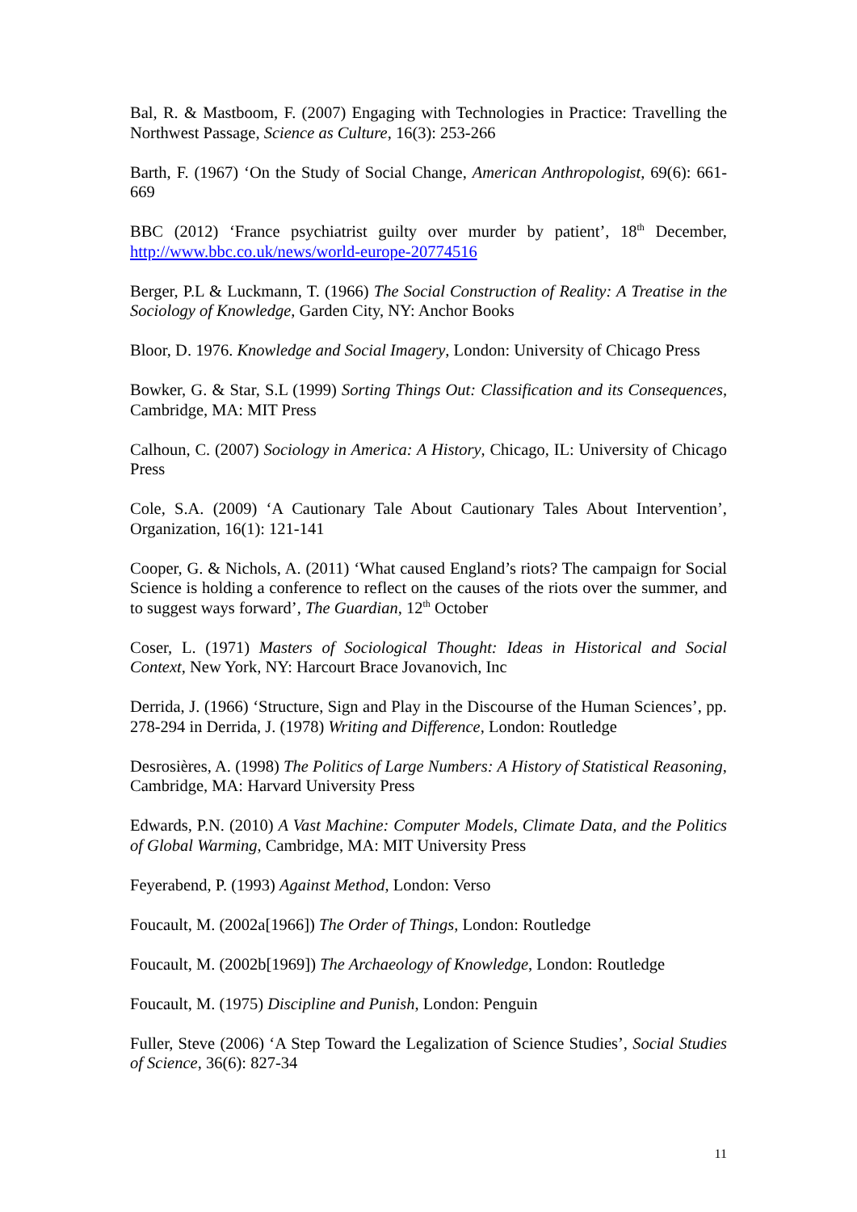Bal, R. & Mastboom, F. (2007) Engaging with Technologies in Practice: Travelling the Northwest Passage, Science as Culture, 16(3): 253-266
Barth, F. (1967) ‘On the Study of Social Change, American Anthropologist, 69(6): 661-669
BBC (2012) ‘France psychiatrist guilty over murder by patient’, 18<sup>th</sup> December, http://www.bbc.co.uk/news/world-europe-20774516
Berger, P.L & Luckmann, T. (1966) The Social Construction of Reality: A Treatise in the Sociology of Knowledge, Garden City, NY: Anchor Books
Bloor, D. 1976. Knowledge and Social Imagery, London: University of Chicago Press
Bowker, G. & Star, S.L (1999) Sorting Things Out: Classification and its Consequences, Cambridge, MA: MIT Press
Calhoun, C. (2007) Sociology in America: A History, Chicago, IL: University of Chicago Press
Cole, S.A. (2009) ‘A Cautionary Tale About Cautionary Tales About Intervention’, Organization, 16(1): 121-141
Cooper, G. & Nichols, A. (2011) ‘What caused England’s riots? The campaign for Social Science is holding a conference to reflect on the causes of the riots over the summer, and to suggest ways forward’, The Guardian, 12<sup>th</sup> October
Coser, L. (1971) Masters of Sociological Thought: Ideas in Historical and Social Context, New York, NY: Harcourt Brace Jovanovich, Inc
Derrida, J. (1966) ‘Structure, Sign and Play in the Discourse of the Human Sciences’, pp. 278-294 in Derrida, J. (1978) Writing and Difference, London: Routledge
Desrosières, A. (1998) The Politics of Large Numbers: A History of Statistical Reasoning, Cambridge, MA: Harvard University Press
Edwards, P.N. (2010) A Vast Machine: Computer Models, Climate Data, and the Politics of Global Warming, Cambridge, MA: MIT University Press
Feyerabend, P. (1993) Against Method, London: Verso
Foucault, M. (2002a[1966]) The Order of Things, London: Routledge
Foucault, M. (2002b[1969]) The Archaeology of Knowledge, London: Routledge
Foucault, M. (1975) Discipline and Punish, London: Penguin
Fuller, Steve (2006) ‘A Step Toward the Legalization of Science Studies’, Social Studies of Science, 36(6): 827-34
11